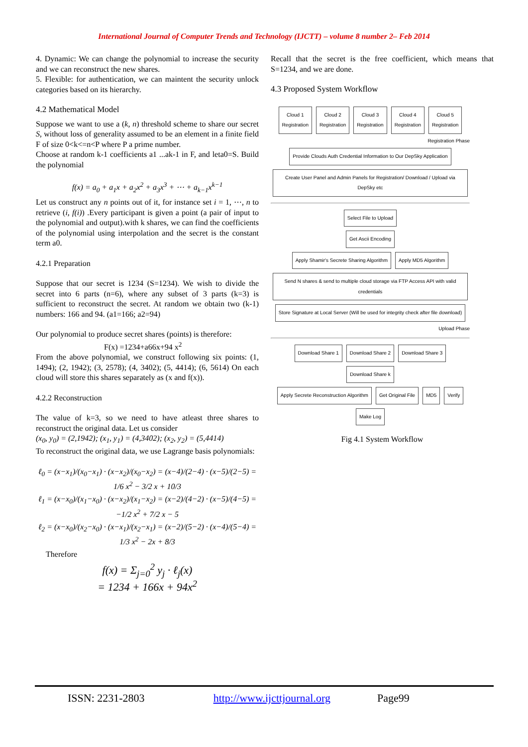International Journal of Computer Trends and Technology (IJCTT) – volume 8 number 2– Feb 2014
4. Dynamic: We can change the polynomial to increase the security and we can reconstruct the new shares.
5. Flexible: for authentication, we can maintent the security unlock categories based on its hierarchy.
4.2 Mathematical Model
Suppose we want to use a (k, n) threshold scheme to share our secret S, without loss of generality assumed to be an element in a finite field F of size 0<k<=n<P where P a prime number.
Choose at random k-1 coefficients a1 ...ak-1 in F, and leta0=S. Build the polynomial
f(x) = a<sub>0</sub> + a<sub>1</sub>x + a<sub>2</sub>x<sup>2</sup> + a<sub>3</sub>x<sup>3</sup> + ⋯ + a<sub>k−1</sub>x<sup>k−1</sup>
Let us construct any n points out of it, for instance set i = 1, ⋯, n to retrieve (i, f(i)) .Every participant is given a point (a pair of input to the polynomial and output).with k shares, we can find the coefficients of the polynomial using interpolation and the secret is the constant term a0.
4.2.1 Preparation
Suppose that our secret is 1234 (S=1234). We wish to divide the secret into 6 parts (n=6), where any subset of 3 parts (k=3) is sufficient to reconstruct the secret. At random we obtain two (k-1) numbers: 166 and 94. (a1=166; a2=94)
Our polynomial to produce secret shares (points) is therefore:
F(x) =1234+a66x+94 x<sup>2</sup>
From the above polynomial, we construct following six points: (1, 1494); (2, 1942); (3, 2578); (4, 3402); (5, 4414); (6, 5614) On each cloud will store this shares separately as (x and f(x)).
4.2.2 Reconstruction
The value of k=3, so we need to have atleast three shares to reconstruct the original data. Let us consider
(x<sub>0</sub>, y<sub>0</sub>) = (2,1942); (x<sub>1</sub>, y<sub>1</sub>) = (4,3402); (x<sub>2</sub>, y<sub>2</sub>) = (5,4414)
To reconstruct the original data, we use Lagrange basis polynomials:
ℓ<sub>0</sub> = (x−x<sub>1</sub>)/(x<sub>0</sub>−x<sub>1</sub>) · (x−x<sub>2</sub>)/(x<sub>0</sub>−x<sub>2</sub>) = (x−4)/(2−4) · (x−5)/(2−5) = 1/6 x<sup>2</sup> − 3/2 x + 10/3
ℓ<sub>1</sub> = (x−x<sub>0</sub>)/(x<sub>1</sub>−x<sub>0</sub>) · (x−x<sub>2</sub>)/(x<sub>1</sub>−x<sub>2</sub>) = (x−2)/(4−2) · (x−5)/(4−5) = −1/2 x<sup>2</sup> + 7/2 x − 5
ℓ<sub>2</sub> = (x−x<sub>0</sub>)/(x<sub>2</sub>−x<sub>0</sub>) · (x−x<sub>1</sub>)/(x<sub>2</sub>−x<sub>1</sub>) = (x−2)/(5−2) · (x−4)/(5−4) = 1/3 x<sup>2</sup> − 2x + 8/3
Therefore
f(x) = Σ<sub>j=0</sub><sup>2</sup> y<sub>j</sub> · ℓ<sub>j</sub>(x)
= 1234 + 166x + 94x<sup>2</sup>
Recall that the secret is the free coefficient, which means that S=1234, and we are done.
4.3 Proposed System Workflow
Cloud 1
Registration Cloud 2
Registration Cloud 3
Registration Cloud 4
Registration Cloud 5
Registration
Registration Phase
Provide Clouds Auth Credential Information to Our DepSky Application
Create User Panel and Admin Panels for Registration/ Download / Upload via DepSky etc
Select File to Upload
Get Ascii Encoding
Apply Shamir's Secrete Sharing Algorithm Apply MD5 Algorithm
Send N shares & send to multiple cloud storage via FTP Access API with valid credentials Store Signature at Local Server (Will be used for integrity check after file download)
Upload Phase
Download Share 1 Download Share 2 Download Share 3 Download Share k
Apply Secrete Reconstruction Algorithm Get Original File MD5 Verify
Make Log
Fig 4.1 System Workflow
ISSN: 2231-2803 http://www.ijcttjournal.org Page99